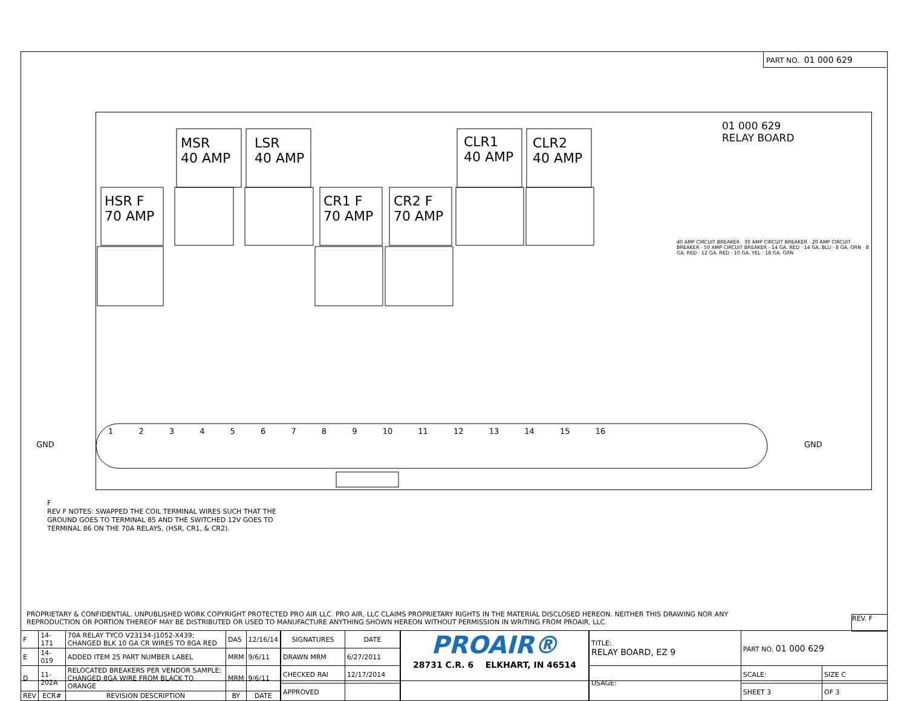PART NO. 01 000 629
01 000 629
RELAY BOARD
MSR
40 AMP
LSR
40 AMP
CLR1
40 AMP
CLR2
40 AMP
HSR F
70 AMP
CR1 F
70 AMP
CR2 F
70 AMP
1 2 3 4 5 6 7 8 9 10 11 12 13 14 15 16
40 AMP CIRCUIT BREAKER · 30 AMP CIRCUIT BREAKER · 20 AMP CIRCUIT BREAKER · 50 AMP CIRCUIT BREAKER · 14 GA. RED · 14 GA. BLU · 8 GA. ORN · 8 GA. RED · 12 GA. RED · 10 GA. YEL · 18 GA. GRN
GND GND
F
REV F NOTES: SWAPPED THE COIL TERMINAL WIRES SUCH THAT THE
GROUND GOES TO TERMINAL 85 AND THE SWITCHED 12V GOES TO
TERMINAL 86 ON THE 70A RELAYS, (HSR, CR1, & CR2).
PROPRIETARY & CONFIDENTIAL. UNPUBLISHED WORK COPYRIGHT PROTECTED PRO AIR LLC. PRO AIR, LLC CLAIMS PROPRIETARY RIGHTS IN THE MATERIAL DISCLOSED HEREON. NEITHER THIS DRAWING NOR ANY REPRODUCTION OR PORTION THEREOF MAY BE DISTRIBUTED OR USED TO MANUFACTURE ANYTHING SHOWN HEREON WITHOUT PERMISSION IN WRITING FROM PROAIR, LLC.
REV. F
| F | 14-171 | 70A RELAY TYCO V23134-J1052-X439; CHANGED BLK 10 GA CR WIRES TO 8GA RED | DAS | 12/16/14 |
| E | 14-019 | ADDED ITEM 25 PART NUMBER LABEL | MRM | 9/6/11 |
| D | 11-202A | RELOCATED BREAKERS PER VENDOR SAMPLE; CHANGED 8GA WIRE FROM BLACK TO ORANGE | MRM | 9/6/11 |
| REV | ECR# | REVISION DESCRIPTION | BY | DATE |
| SIGNATURES | DATE |
| --- | --- |
| DRAWN MRM | 6/27/2011 |
| CHECKED RAI | 12/17/2014 |
| APPROVED | |
PROAIR®
28731 C.R. 6 ELKHART, IN 46514
| TITLE: RELAY BOARD, EZ 9 | PART NO. 01 000 629 | |
| USAGE: | SCALE: | SIZE C |
| | SHEET 3 | OF 3 |